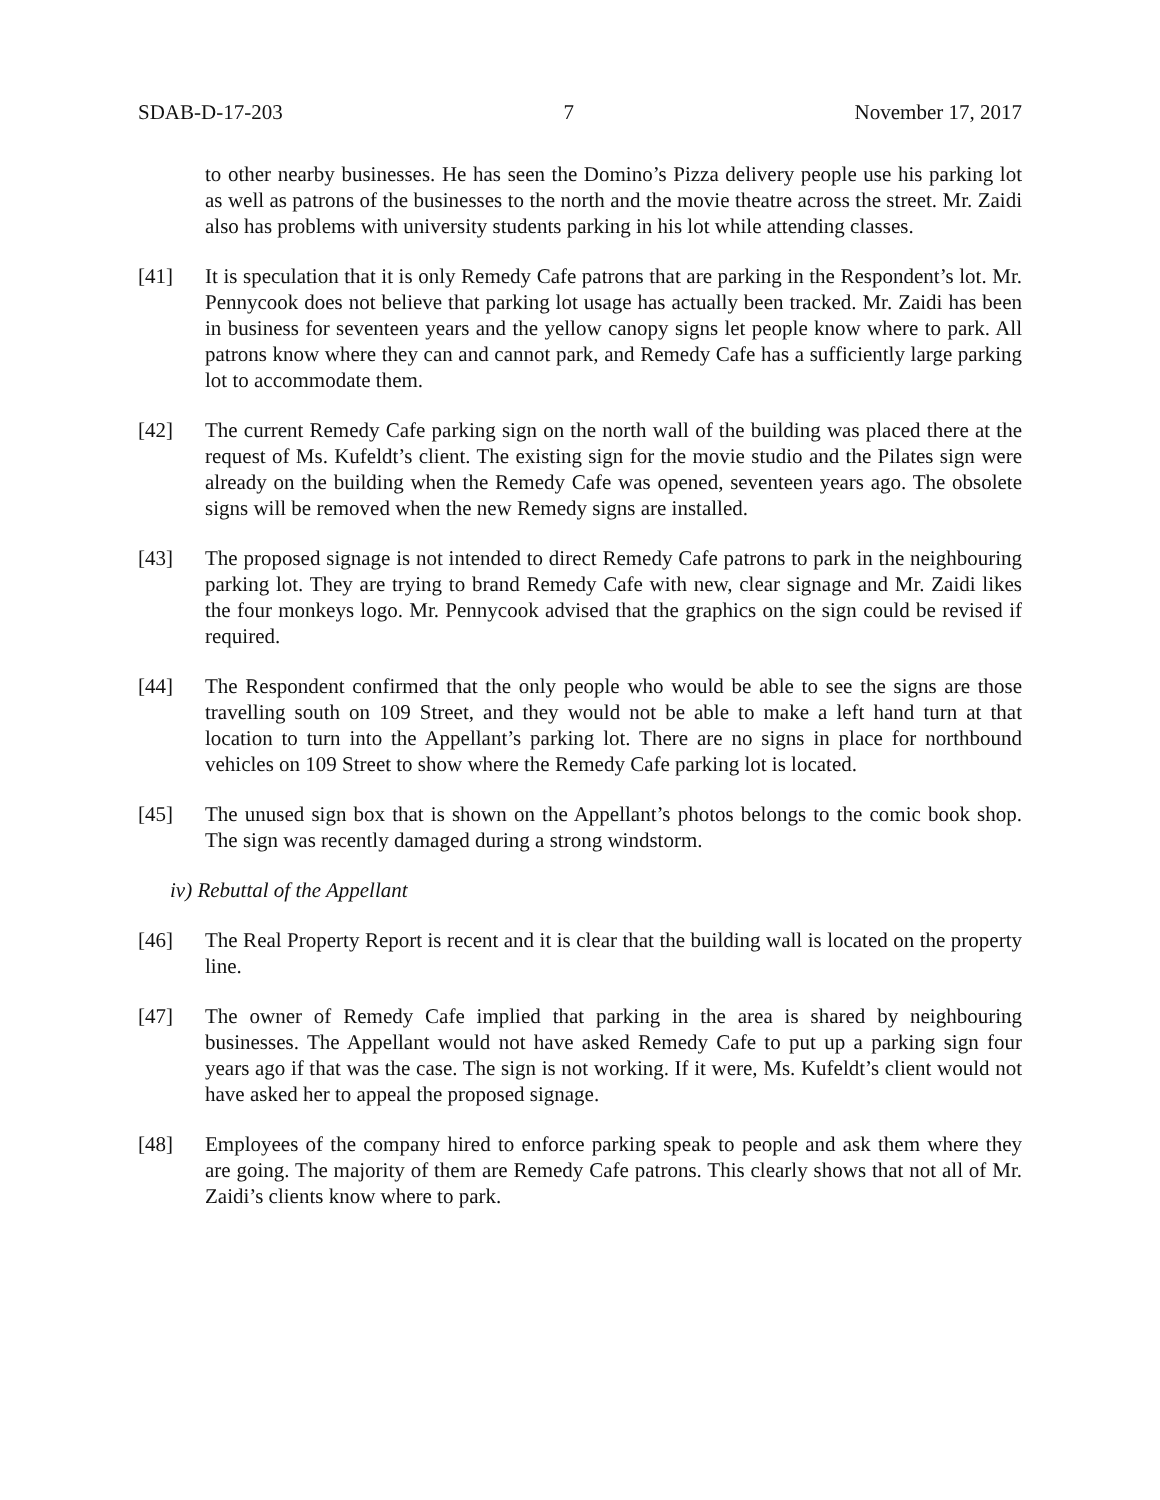SDAB-D-17-203 7 November 17, 2017
to other nearby businesses. He has seen the Domino’s Pizza delivery people use his parking lot as well as patrons of the businesses to the north and the movie theatre across the street. Mr. Zaidi also has problems with university students parking in his lot while attending classes.
[41] It is speculation that it is only Remedy Cafe patrons that are parking in the Respondent’s lot. Mr. Pennycook does not believe that parking lot usage has actually been tracked. Mr. Zaidi has been in business for seventeen years and the yellow canopy signs let people know where to park. All patrons know where they can and cannot park, and Remedy Cafe has a sufficiently large parking lot to accommodate them.
[42] The current Remedy Cafe parking sign on the north wall of the building was placed there at the request of Ms. Kufeldt’s client. The existing sign for the movie studio and the Pilates sign were already on the building when the Remedy Cafe was opened, seventeen years ago. The obsolete signs will be removed when the new Remedy signs are installed.
[43] The proposed signage is not intended to direct Remedy Cafe patrons to park in the neighbouring parking lot. They are trying to brand Remedy Cafe with new, clear signage and Mr. Zaidi likes the four monkeys logo. Mr. Pennycook advised that the graphics on the sign could be revised if required.
[44] The Respondent confirmed that the only people who would be able to see the signs are those travelling south on 109 Street, and they would not be able to make a left hand turn at that location to turn into the Appellant’s parking lot. There are no signs in place for northbound vehicles on 109 Street to show where the Remedy Cafe parking lot is located.
[45] The unused sign box that is shown on the Appellant’s photos belongs to the comic book shop. The sign was recently damaged during a strong windstorm.
iv) Rebuttal of the Appellant
[46] The Real Property Report is recent and it is clear that the building wall is located on the property line.
[47] The owner of Remedy Cafe implied that parking in the area is shared by neighbouring businesses. The Appellant would not have asked Remedy Cafe to put up a parking sign four years ago if that was the case. The sign is not working. If it were, Ms. Kufeldt’s client would not have asked her to appeal the proposed signage.
[48] Employees of the company hired to enforce parking speak to people and ask them where they are going. The majority of them are Remedy Cafe patrons. This clearly shows that not all of Mr. Zaidi’s clients know where to park.